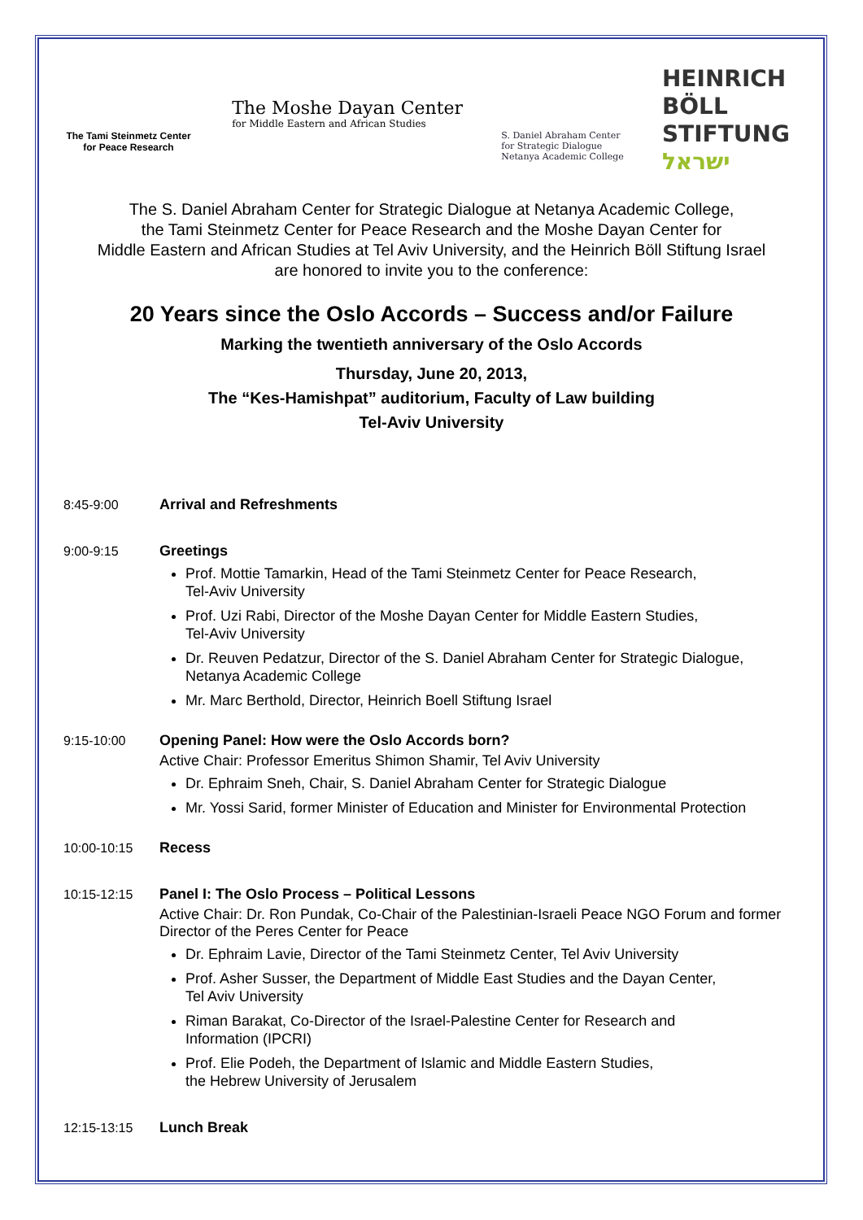The Tami Steinmetz Center
for Peace Research
The Moshe Dayan Center
for Middle Eastern and African Studies
S. Daniel Abraham Center
for Strategic Dialogue
Netanya Academic College
HEINRICH
BÖLL
STIFTUNG
ישראל
The S. Daniel Abraham Center for Strategic Dialogue at Netanya Academic College,
the Tami Steinmetz Center for Peace Research and the Moshe Dayan Center for
Middle Eastern and African Studies at Tel Aviv University, and the Heinrich Böll Stiftung Israel
are honored to invite you to the conference:
20 Years since the Oslo Accords – Success and/or Failure
Marking the twentieth anniversary of the Oslo Accords
Thursday, June 20, 2013,
The “Kes-Hamishpat” auditorium, Faculty of Law building
Tel-Aviv University
8:45-9:00 Arrival and Refreshments
9:00-9:15 Greetings
Prof. Mottie Tamarkin, Head of the Tami Steinmetz Center for Peace Research,
Tel-Aviv University
Prof. Uzi Rabi, Director of the Moshe Dayan Center for Middle Eastern Studies,
Tel-Aviv University
Dr. Reuven Pedatzur, Director of the S. Daniel Abraham Center for Strategic Dialogue,
Netanya Academic College
Mr. Marc Berthold, Director, Heinrich Boell Stiftung Israel
9:15-10:00 Opening Panel: How were the Oslo Accords born?
Active Chair: Professor Emeritus Shimon Shamir, Tel Aviv University
Dr. Ephraim Sneh, Chair, S. Daniel Abraham Center for Strategic Dialogue
Mr. Yossi Sarid, former Minister of Education and Minister for Environmental Protection
10:00-10:15 Recess
10:15-12:15 Panel I: The Oslo Process – Political Lessons
Active Chair: Dr. Ron Pundak, Co-Chair of the Palestinian-Israeli Peace NGO Forum and former Director of the Peres Center for Peace
Dr. Ephraim Lavie, Director of the Tami Steinmetz Center, Tel Aviv University
Prof. Asher Susser, the Department of Middle East Studies and the Dayan Center,
Tel Aviv University
Riman Barakat, Co-Director of the Israel-Palestine Center for Research and
Information (IPCRI)
Prof. Elie Podeh, the Department of Islamic and Middle Eastern Studies,
the Hebrew University of Jerusalem
12:15-13:15 Lunch Break